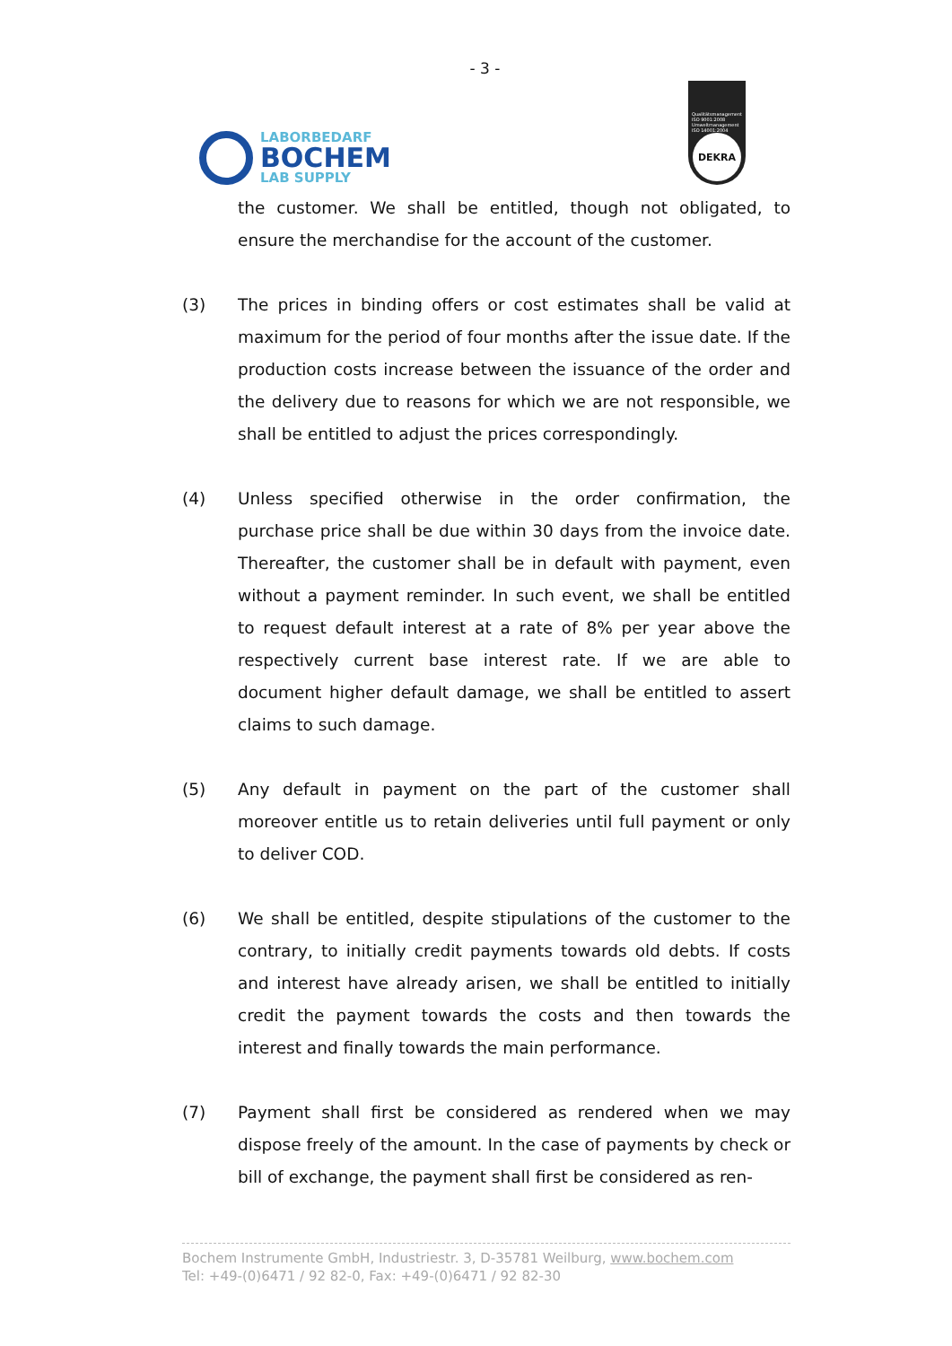- 3 -
LABORBEDARF
BOCHEM
LAB SUPPLY
Qualitätsmanagement ISO 9001:2008 Umweltmanagement ISO 14001:2004
DEKRA
the customer. We shall be entitled, though not obligated, to ensure the merchandise for the account of the customer.
(3) The prices in binding offers or cost estimates shall be valid at maximum for the period of four months after the issue date. If the production costs increase between the issuance of the order and the delivery due to reasons for which we are not responsible, we shall be entitled to adjust the prices correspondingly.
(4) Unless specified otherwise in the order confirmation, the purchase price shall be due within 30 days from the invoice date. Thereafter, the customer shall be in default with payment, even without a payment reminder. In such event, we shall be entitled to request default interest at a rate of 8% per year above the respectively current base interest rate. If we are able to document higher default damage, we shall be entitled to assert claims to such damage.
(5) Any default in payment on the part of the customer shall moreover entitle us to retain deliveries until full payment or only to deliver COD.
(6) We shall be entitled, despite stipulations of the customer to the contrary, to initially credit payments towards old debts. If costs and interest have already arisen, we shall be entitled to initially credit the payment towards the costs and then towards the interest and finally towards the main performance.
(7) Payment shall first be considered as rendered when we may dispose freely of the amount. In the case of payments by check or bill of exchange, the payment shall first be considered as ren-
Bochem Instrumente GmbH, Industriestr. 3, D-35781 Weilburg, www.bochem.com
Tel: +49-(0)6471 / 92 82-0, Fax: +49-(0)6471 / 92 82-30